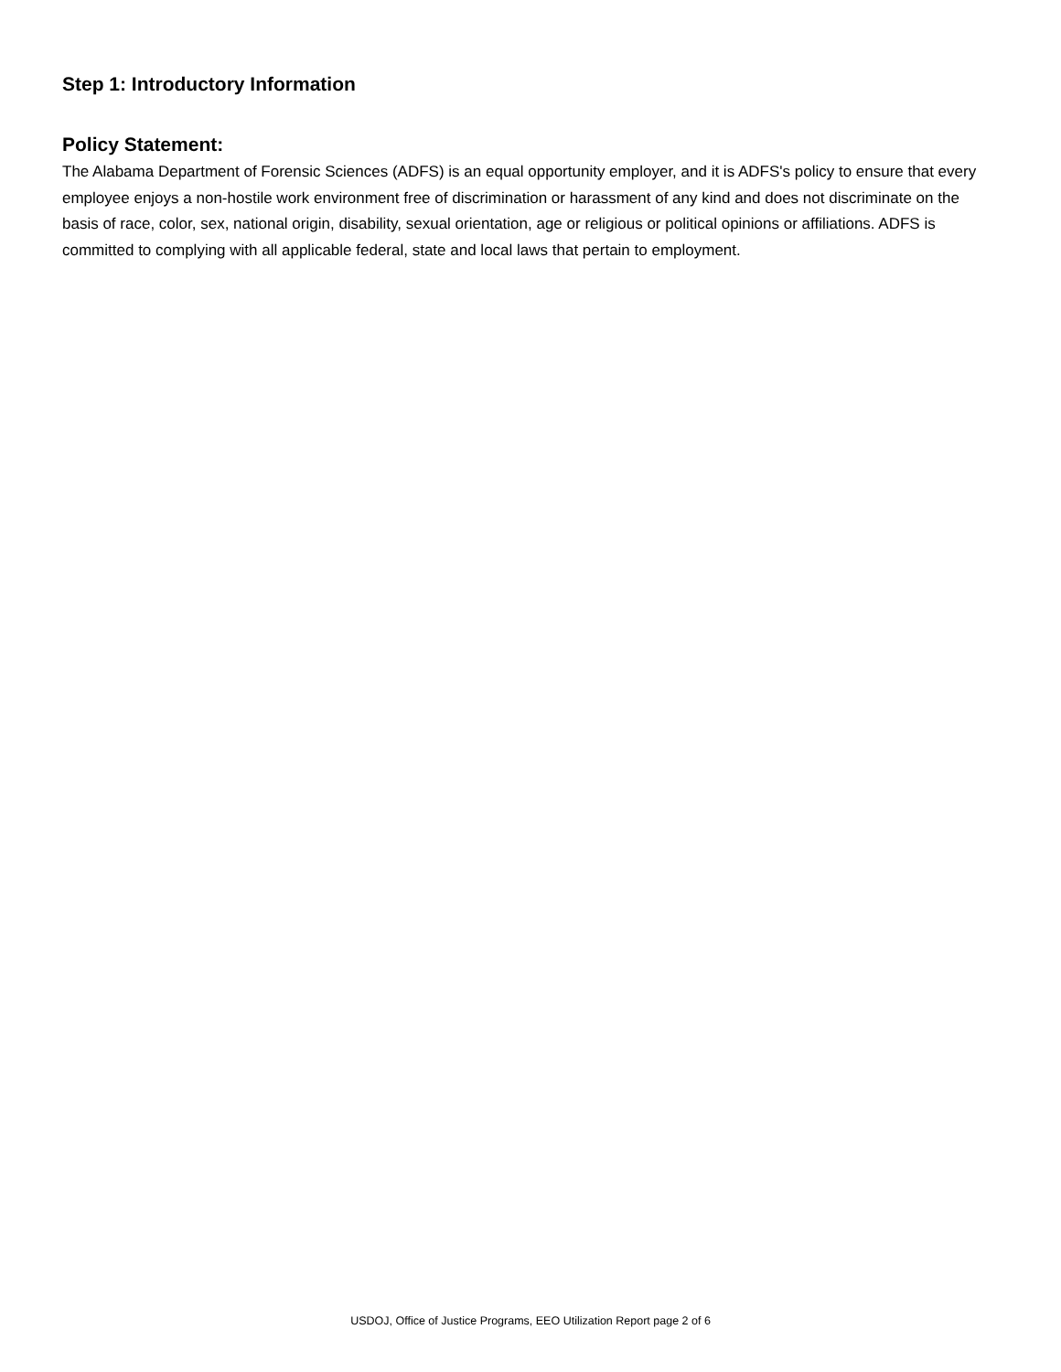Step 1: Introductory Information
Policy Statement:
The Alabama Department of Forensic Sciences (ADFS) is an equal opportunity employer, and it is ADFS's policy to ensure that every employee enjoys a non-hostile work environment free of discrimination or harassment of any kind and does not discriminate on the basis of race, color, sex, national origin, disability, sexual orientation, age or religious or political opinions or affiliations. ADFS is committed to complying with all applicable federal, state and local laws that pertain to employment.
USDOJ, Office of Justice Programs, EEO Utilization Report page 2 of 6